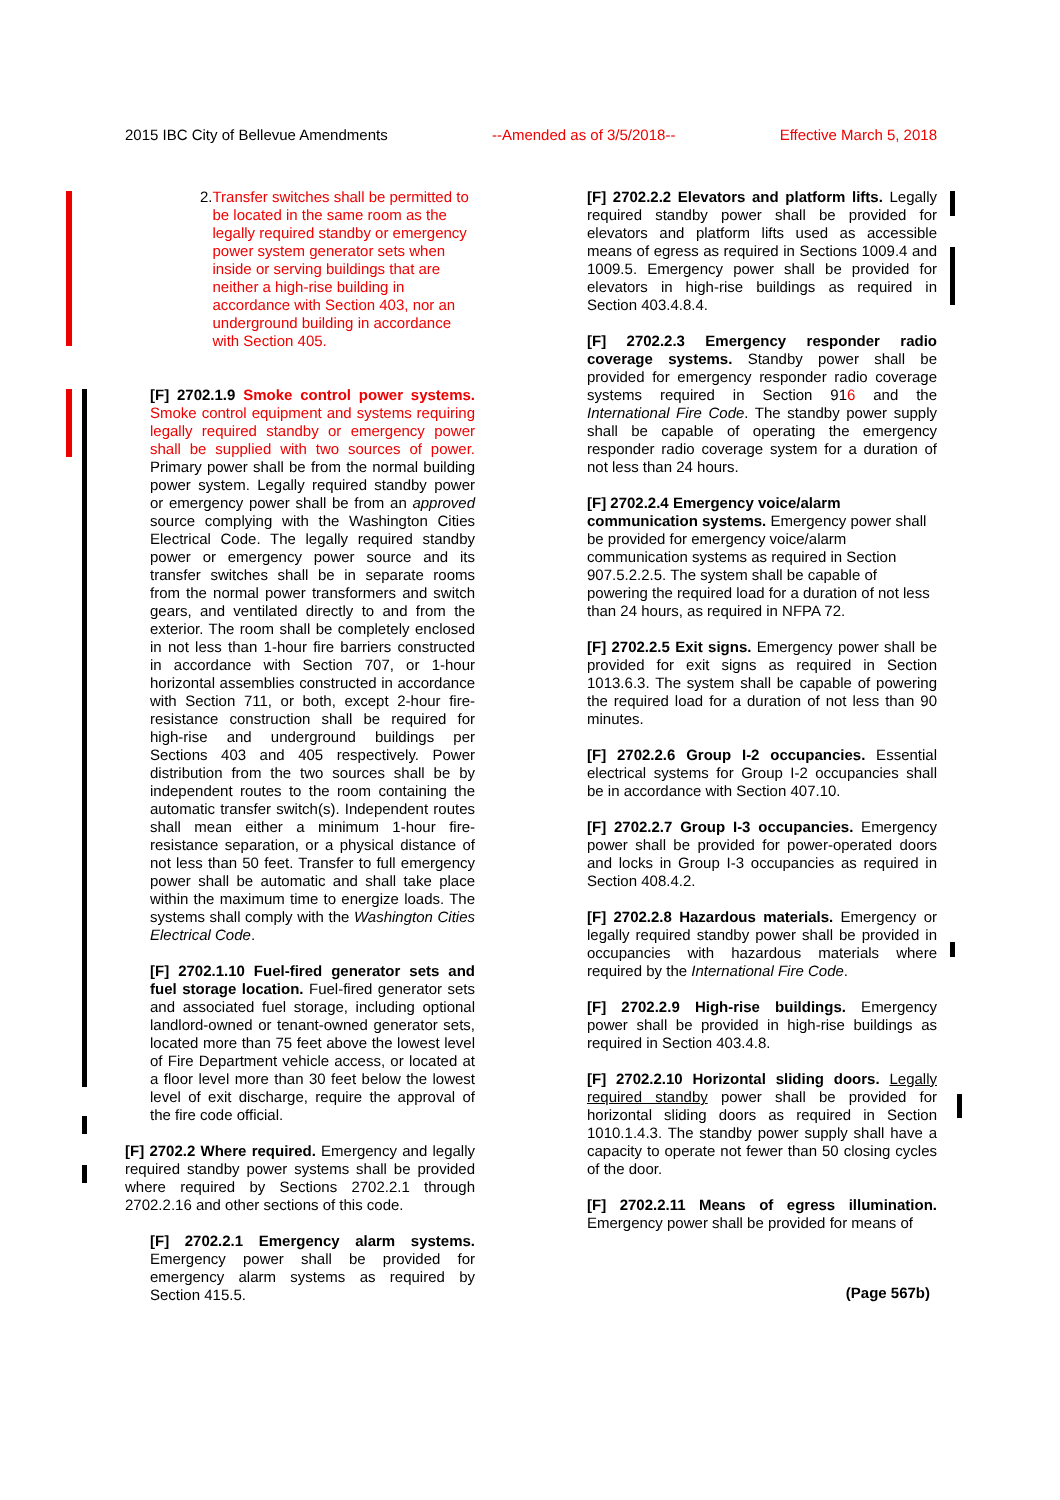2015 IBC City of Bellevue Amendments --Amended as of 3/5/2018-- Effective March 5, 2018
2. Transfer switches shall be permitted to be located in the same room as the legally required standby or emergency power system generator sets when inside or serving buildings that are neither a high-rise building in accordance with Section 403, nor an underground building in accordance with Section 405.
[F] 2702.1.9 Smoke control power systems. Smoke control equipment and systems requiring legally required standby or emergency power shall be supplied with two sources of power. Primary power shall be from the normal building power system. Legally required standby power or emergency power shall be from an approved source complying with the Washington Cities Electrical Code. The legally required standby power or emergency power source and its transfer switches shall be in separate rooms from the normal power transformers and switch gears, and ventilated directly to and from the exterior. The room shall be completely enclosed in not less than 1-hour fire barriers constructed in accordance with Section 707, or 1-hour horizontal assemblies constructed in accordance with Section 711, or both, except 2-hour fire-resistance construction shall be required for high-rise and underground buildings per Sections 403 and 405 respectively. Power distribution from the two sources shall be by independent routes to the room containing the automatic transfer switch(s). Independent routes shall mean either a minimum 1-hour fire-resistance separation, or a physical distance of not less than 50 feet. Transfer to full emergency power shall be automatic and shall take place within the maximum time to energize loads. The systems shall comply with the Washington Cities Electrical Code.
[F] 2702.1.10 Fuel-fired generator sets and fuel storage location. Fuel-fired generator sets and associated fuel storage, including optional landlord-owned or tenant-owned generator sets, located more than 75 feet above the lowest level of Fire Department vehicle access, or located at a floor level more than 30 feet below the lowest level of exit discharge, require the approval of the fire code official.
[F] 2702.2 Where required. Emergency and legally required standby power systems shall be provided where required by Sections 2702.2.1 through 2702.2.16 and other sections of this code.
[F] 2702.2.1 Emergency alarm systems. Emergency power shall be provided for emergency alarm systems as required by Section 415.5.
[F] 2702.2.2 Elevators and platform lifts. Legally required standby power shall be provided for elevators and platform lifts used as accessible means of egress as required in Sections 1009.4 and 1009.5. Emergency power shall be provided for elevators in high-rise buildings as required in Section 403.4.8.4.
[F] 2702.2.3 Emergency responder radio coverage systems. Standby power shall be provided for emergency responder radio coverage systems required in Section 916 and the International Fire Code. The standby power supply shall be capable of operating the emergency responder radio coverage system for a duration of not less than 24 hours.
[F] 2702.2.4 Emergency voice/alarm communication systems. Emergency power shall be provided for emergency voice/alarm communication systems as required in Section 907.5.2.2.5. The system shall be capable of powering the required load for a duration of not less than 24 hours, as required in NFPA 72.
[F] 2702.2.5 Exit signs. Emergency power shall be provided for exit signs as required in Section 1013.6.3. The system shall be capable of powering the required load for a duration of not less than 90 minutes.
[F] 2702.2.6 Group I-2 occupancies. Essential electrical systems for Group I-2 occupancies shall be in accordance with Section 407.10.
[F] 2702.2.7 Group I-3 occupancies. Emergency power shall be provided for power-operated doors and locks in Group I-3 occupancies as required in Section 408.4.2.
[F] 2702.2.8 Hazardous materials. Emergency or legally required standby power shall be provided in occupancies with hazardous materials where required by the International Fire Code.
[F] 2702.2.9 High-rise buildings. Emergency power shall be provided in high-rise buildings as required in Section 403.4.8.
[F] 2702.2.10 Horizontal sliding doors. Legally required standby power shall be provided for horizontal sliding doors as required in Section 1010.1.4.3. The standby power supply shall have a capacity to operate not fewer than 50 closing cycles of the door.
[F] 2702.2.11 Means of egress illumination. Emergency power shall be provided for means of
(Page 567b)